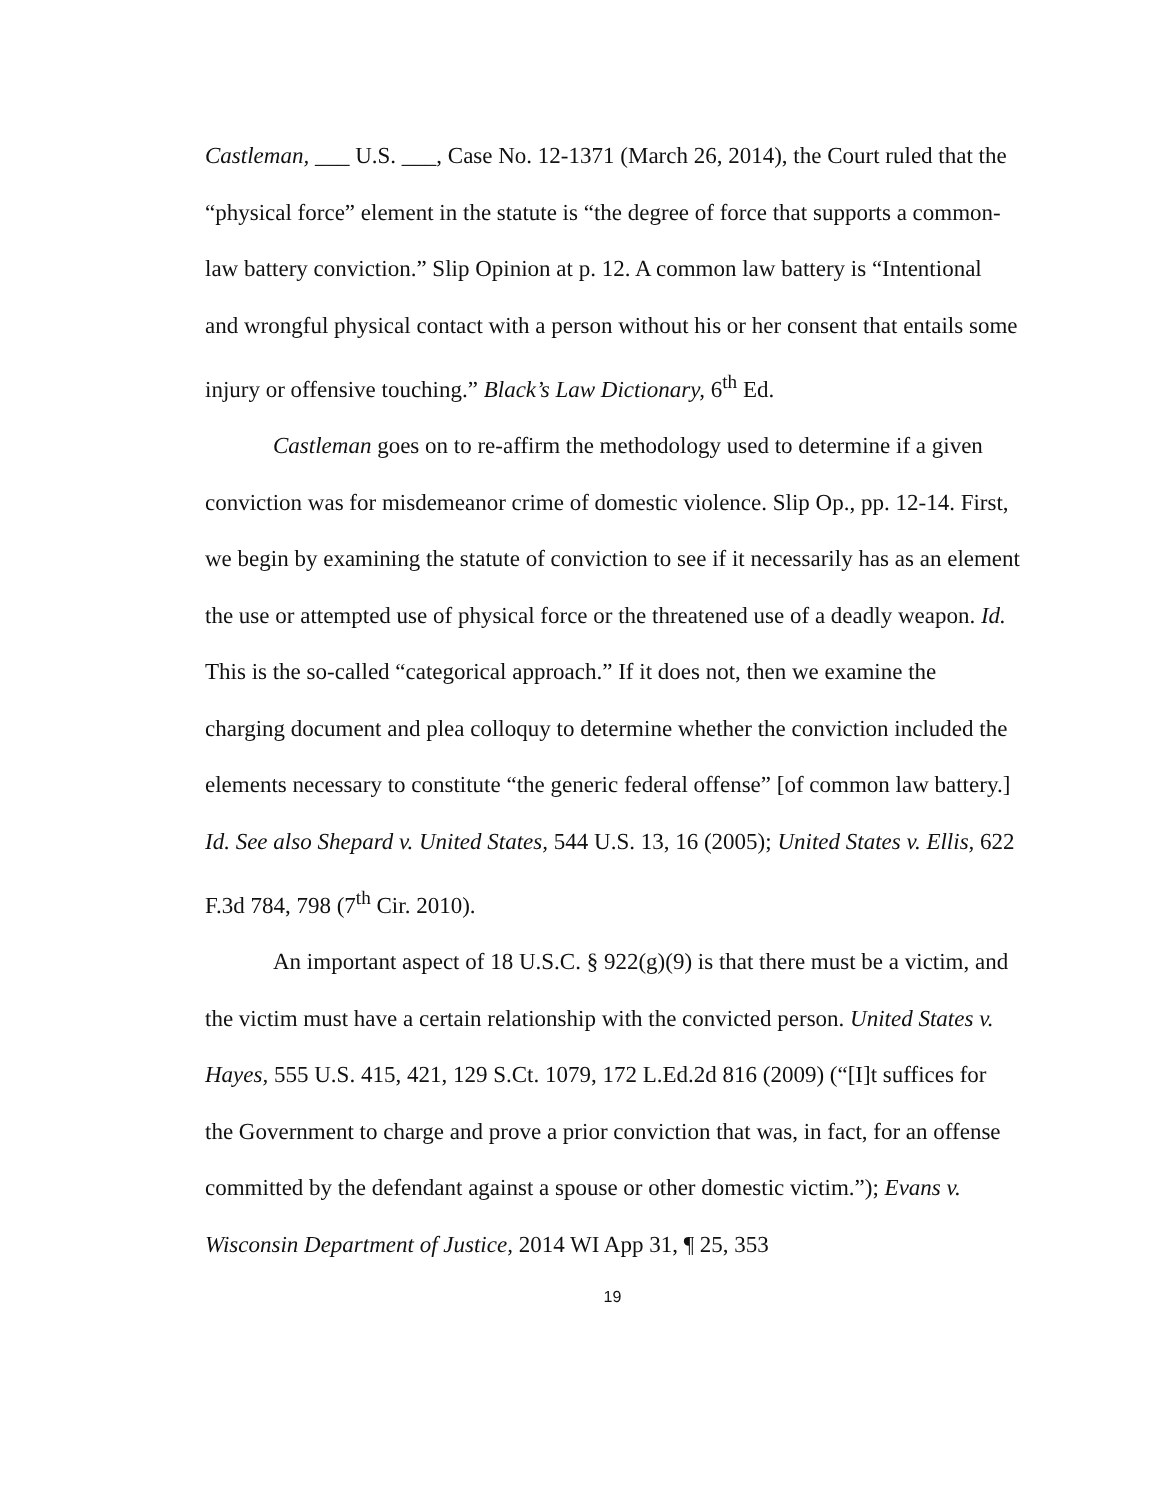Castleman, ___ U.S. ___, Case No. 12-1371 (March 26, 2014), the Court ruled that the “physical force” element in the statute is “the degree of force that supports a common-law battery conviction.” Slip Opinion at p. 12. A common law battery is “Intentional and wrongful physical contact with a person without his or her consent that entails some injury or offensive touching.” Black’s Law Dictionary, 6<sup>th</sup> Ed.
Castleman goes on to re-affirm the methodology used to determine if a given conviction was for misdemeanor crime of domestic violence. Slip Op., pp. 12-14. First, we begin by examining the statute of conviction to see if it necessarily has as an element the use or attempted use of physical force or the threatened use of a deadly weapon. Id. This is the so-called “categorical approach.” If it does not, then we examine the charging document and plea colloquy to determine whether the conviction included the elements necessary to constitute “the generic federal offense” [of common law battery.] Id. See also Shepard v. United States, 544 U.S. 13, 16 (2005); United States v. Ellis, 622 F.3d 784, 798 (7<sup>th</sup> Cir. 2010).
An important aspect of 18 U.S.C. § 922(g)(9) is that there must be a victim, and the victim must have a certain relationship with the convicted person. United States v. Hayes, 555 U.S. 415, 421, 129 S.Ct. 1079, 172 L.Ed.2d 816 (2009) (“[I]t suffices for the Government to charge and prove a prior conviction that was, in fact, for an offense committed by the defendant against a spouse or other domestic victim.”); Evans v. Wisconsin Department of Justice, 2014 WI App 31, ¶ 25, 353
19